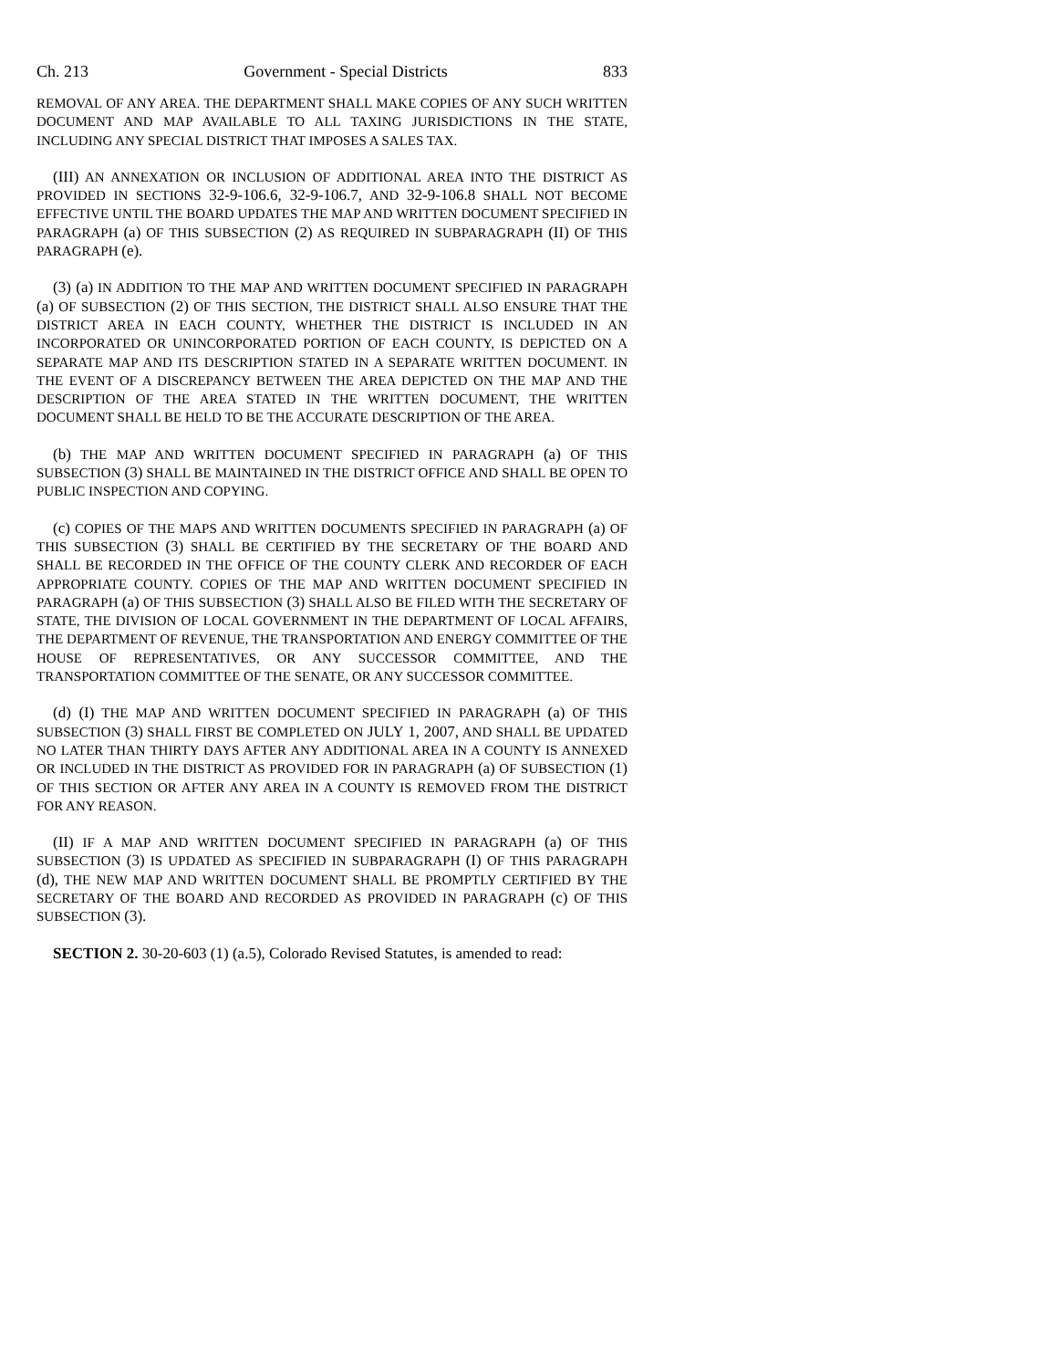Ch. 213 Government - Special Districts 833
REMOVAL OF ANY AREA. THE DEPARTMENT SHALL MAKE COPIES OF ANY SUCH WRITTEN DOCUMENT AND MAP AVAILABLE TO ALL TAXING JURISDICTIONS IN THE STATE, INCLUDING ANY SPECIAL DISTRICT THAT IMPOSES A SALES TAX.
(III) AN ANNEXATION OR INCLUSION OF ADDITIONAL AREA INTO THE DISTRICT AS PROVIDED IN SECTIONS 32-9-106.6, 32-9-106.7, AND 32-9-106.8 SHALL NOT BECOME EFFECTIVE UNTIL THE BOARD UPDATES THE MAP AND WRITTEN DOCUMENT SPECIFIED IN PARAGRAPH (a) OF THIS SUBSECTION (2) AS REQUIRED IN SUBPARAGRAPH (II) OF THIS PARAGRAPH (e).
(3) (a) IN ADDITION TO THE MAP AND WRITTEN DOCUMENT SPECIFIED IN PARAGRAPH (a) OF SUBSECTION (2) OF THIS SECTION, THE DISTRICT SHALL ALSO ENSURE THAT THE DISTRICT AREA IN EACH COUNTY, WHETHER THE DISTRICT IS INCLUDED IN AN INCORPORATED OR UNINCORPORATED PORTION OF EACH COUNTY, IS DEPICTED ON A SEPARATE MAP AND ITS DESCRIPTION STATED IN A SEPARATE WRITTEN DOCUMENT. IN THE EVENT OF A DISCREPANCY BETWEEN THE AREA DEPICTED ON THE MAP AND THE DESCRIPTION OF THE AREA STATED IN THE WRITTEN DOCUMENT, THE WRITTEN DOCUMENT SHALL BE HELD TO BE THE ACCURATE DESCRIPTION OF THE AREA.
(b) THE MAP AND WRITTEN DOCUMENT SPECIFIED IN PARAGRAPH (a) OF THIS SUBSECTION (3) SHALL BE MAINTAINED IN THE DISTRICT OFFICE AND SHALL BE OPEN TO PUBLIC INSPECTION AND COPYING.
(c) COPIES OF THE MAPS AND WRITTEN DOCUMENTS SPECIFIED IN PARAGRAPH (a) OF THIS SUBSECTION (3) SHALL BE CERTIFIED BY THE SECRETARY OF THE BOARD AND SHALL BE RECORDED IN THE OFFICE OF THE COUNTY CLERK AND RECORDER OF EACH APPROPRIATE COUNTY. COPIES OF THE MAP AND WRITTEN DOCUMENT SPECIFIED IN PARAGRAPH (a) OF THIS SUBSECTION (3) SHALL ALSO BE FILED WITH THE SECRETARY OF STATE, THE DIVISION OF LOCAL GOVERNMENT IN THE DEPARTMENT OF LOCAL AFFAIRS, THE DEPARTMENT OF REVENUE, THE TRANSPORTATION AND ENERGY COMMITTEE OF THE HOUSE OF REPRESENTATIVES, OR ANY SUCCESSOR COMMITTEE, AND THE TRANSPORTATION COMMITTEE OF THE SENATE, OR ANY SUCCESSOR COMMITTEE.
(d) (I) THE MAP AND WRITTEN DOCUMENT SPECIFIED IN PARAGRAPH (a) OF THIS SUBSECTION (3) SHALL FIRST BE COMPLETED ON JULY 1, 2007, AND SHALL BE UPDATED NO LATER THAN THIRTY DAYS AFTER ANY ADDITIONAL AREA IN A COUNTY IS ANNEXED OR INCLUDED IN THE DISTRICT AS PROVIDED FOR IN PARAGRAPH (a) OF SUBSECTION (1) OF THIS SECTION OR AFTER ANY AREA IN A COUNTY IS REMOVED FROM THE DISTRICT FOR ANY REASON.
(II) IF A MAP AND WRITTEN DOCUMENT SPECIFIED IN PARAGRAPH (a) OF THIS SUBSECTION (3) IS UPDATED AS SPECIFIED IN SUBPARAGRAPH (I) OF THIS PARAGRAPH (d), THE NEW MAP AND WRITTEN DOCUMENT SHALL BE PROMPTLY CERTIFIED BY THE SECRETARY OF THE BOARD AND RECORDED AS PROVIDED IN PARAGRAPH (c) OF THIS SUBSECTION (3).
SECTION 2. 30-20-603 (1) (a.5), Colorado Revised Statutes, is amended to read: